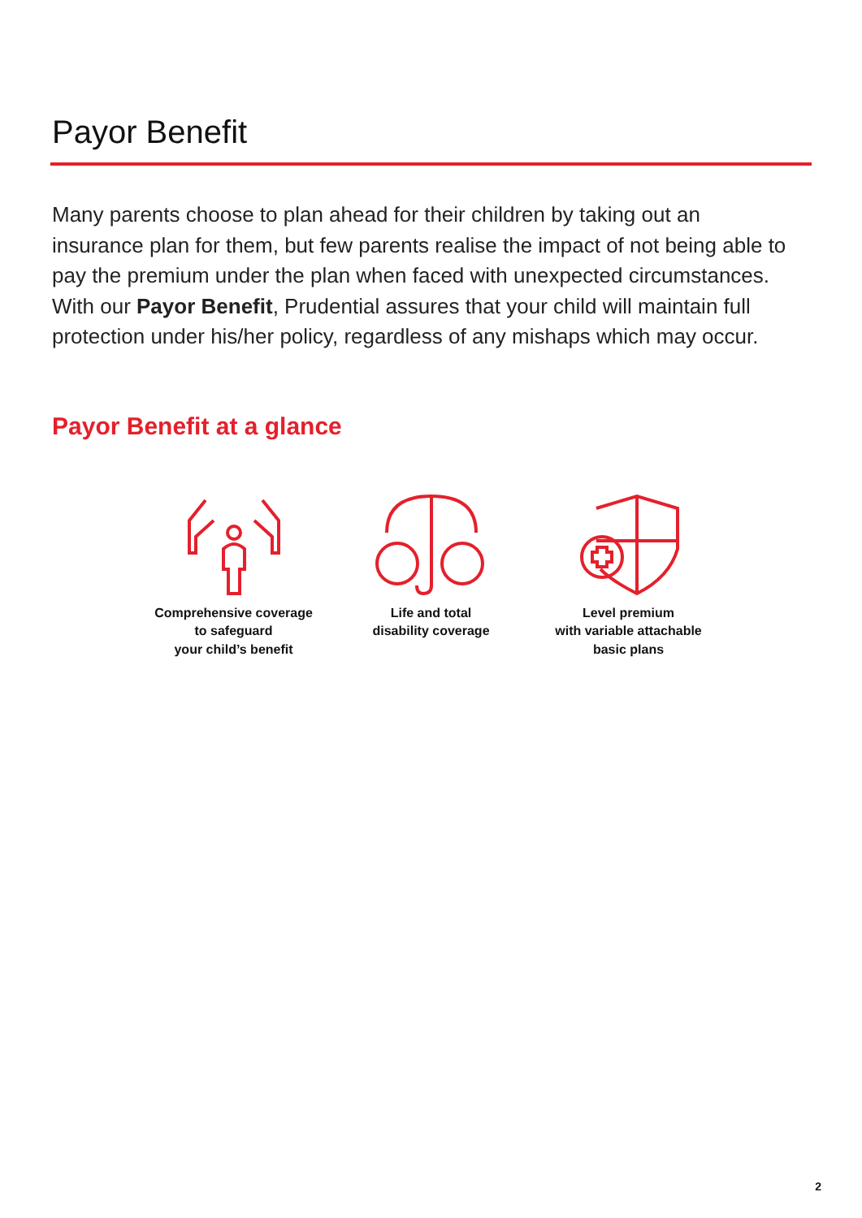Payor Benefit
Many parents choose to plan ahead for their children by taking out an insurance plan for them, but few parents realise the impact of not being able to pay the premium under the plan when faced with unexpected circumstances. With our Payor Benefit, Prudential assures that your child will maintain full protection under his/her policy, regardless of any mishaps which may occur.
Payor Benefit at a glance
Comprehensive coverage
to safeguard
your child’s benefit
Life and total
disability coverage
Level premium
with variable attachable
basic plans
2